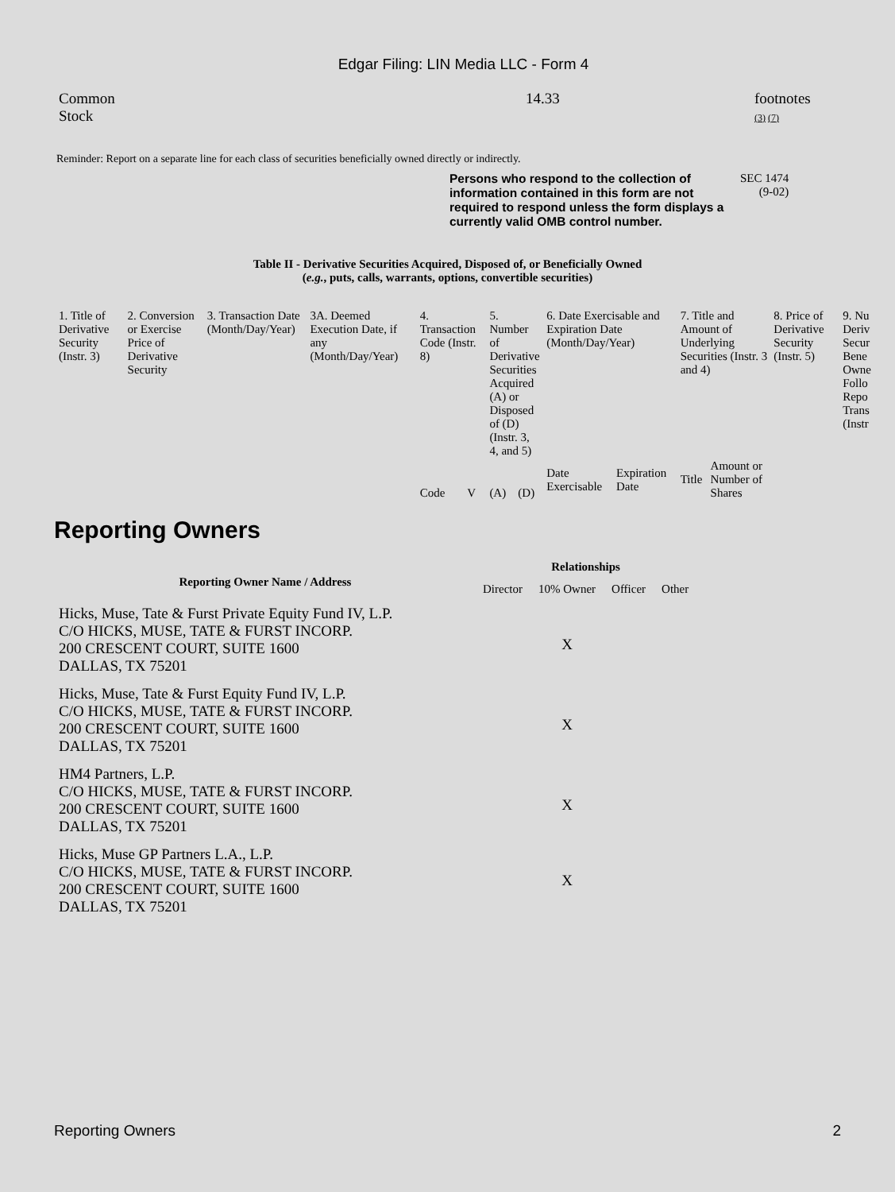Edgar Filing: LIN Media LLC - Form 4
| Common Stock | 14.33 | footnotes (3) (7) |
Reminder: Report on a separate line for each class of securities beneficially owned directly or indirectly.
Persons who respond to the collection of information contained in this form are not required to respond unless the form displays a currently valid OMB control number.
SEC 1474
(9-02)
Table II - Derivative Securities Acquired, Disposed of, or Beneficially Owned
(e.g., puts, calls, warrants, options, convertible securities)
| 1. Title of Derivative Security (Instr. 3) | 2. Conversion or Exercise Price of Derivative Security | 3. Transaction Date (Month/Day/Year) | 3A. Deemed Execution Date, if any (Month/Day/Year) | 4. Transaction Code (Instr. 8) | | 5. Number of Derivative Securities Acquired (A) or Disposed of (D) (Instr. 3, 4, and 5) | | 6. Date Exercisable and Expiration Date (Month/Day/Year) | | 7. Title and Amount of Underlying Securities (Instr. 3 and 4) | | 8. Price of Derivative Security (Instr. 5) | 9. Nu Deriv Secur Bene Owne Follo Repo Trans (Instr |
| | | | | Code | V | (A) | (D) | Date Exercisable | Expiration Date | Title | Amount or Number of Shares | | |
Reporting Owners
| Reporting Owner Name / Address | Relationships | | | |
| --- | --- | --- | --- | --- |
| | Director | 10% Owner | Officer | Other |
| Hicks, Muse, Tate & Furst Private Equity Fund IV, L.P. C/O HICKS, MUSE, TATE & FURST INCORP. 200 CRESCENT COURT, SUITE 1600 DALLAS, TX 75201 | | X | | |
| Hicks, Muse, Tate & Furst Equity Fund IV, L.P. C/O HICKS, MUSE, TATE & FURST INCORP. 200 CRESCENT COURT, SUITE 1600 DALLAS, TX 75201 | | X | | |
| HM4 Partners, L.P. C/O HICKS, MUSE, TATE & FURST INCORP. 200 CRESCENT COURT, SUITE 1600 DALLAS, TX 75201 | | X | | |
| Hicks, Muse GP Partners L.A., L.P. C/O HICKS, MUSE, TATE & FURST INCORP. 200 CRESCENT COURT, SUITE 1600 DALLAS, TX 75201 | | X | | |
Reporting Owners 2